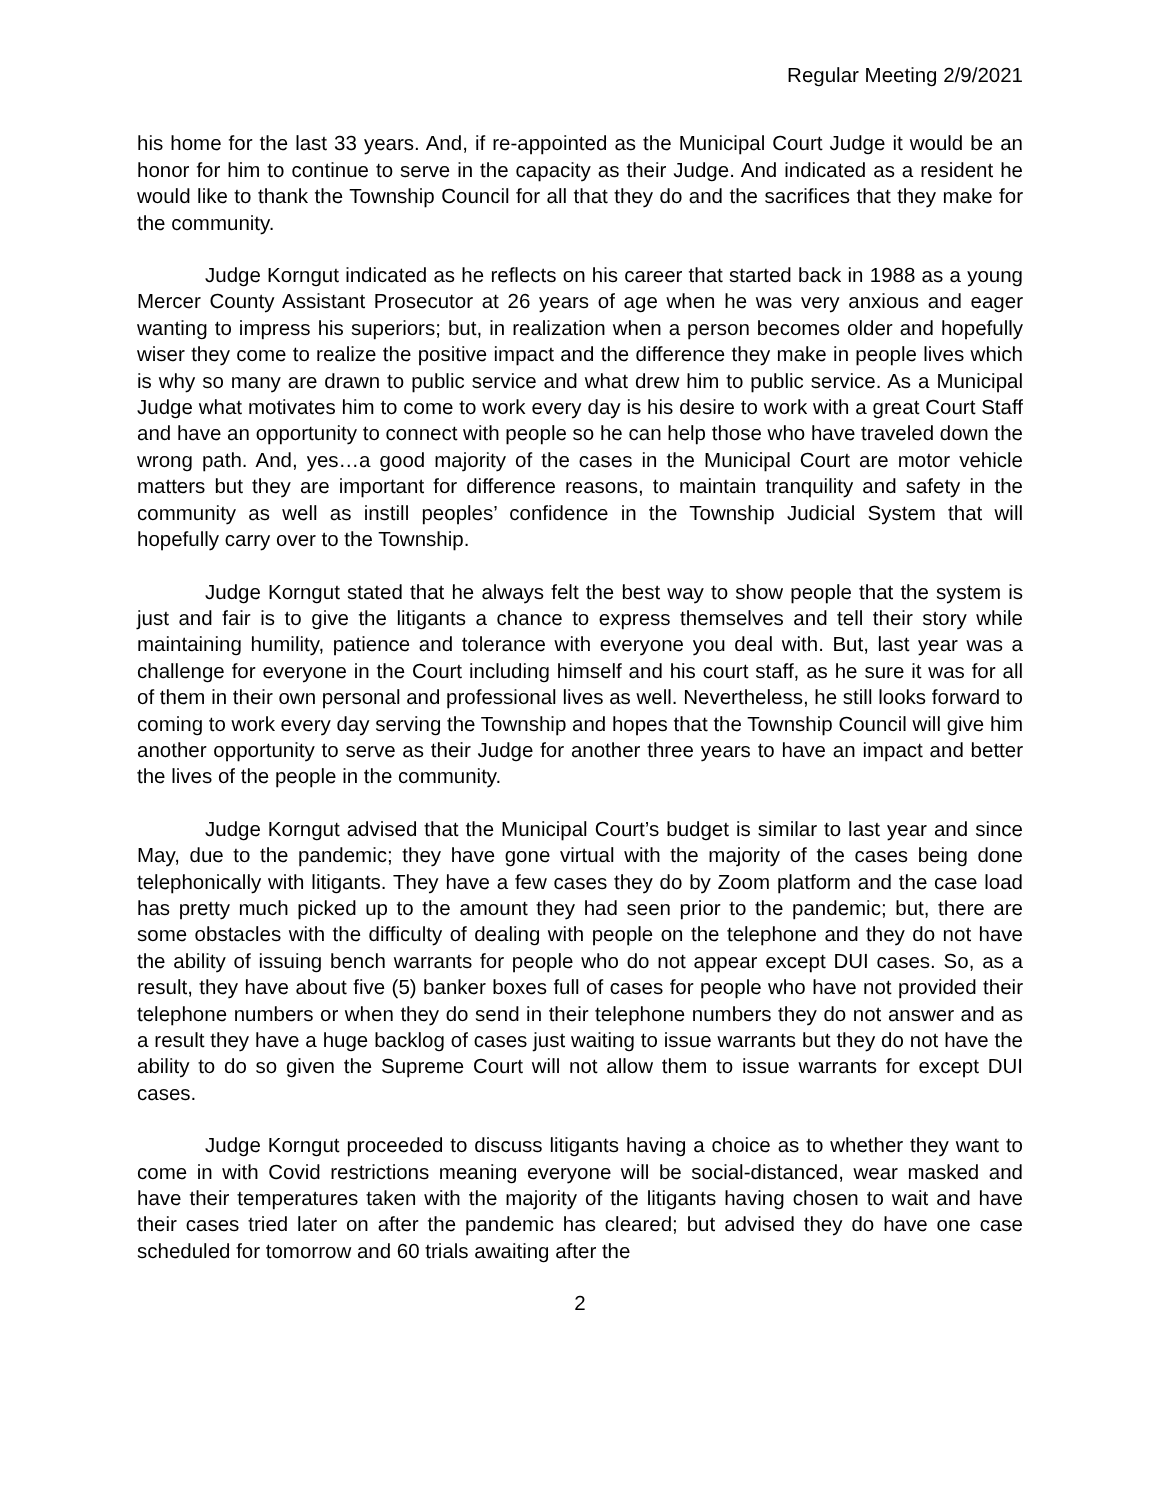Regular Meeting 2/9/2021
his home for the last 33 years. And, if re-appointed as the Municipal Court Judge it would be an honor for him to continue to serve in the capacity as their Judge. And indicated as a resident he would like to thank the Township Council for all that they do and the sacrifices that they make for the community.
Judge Korngut indicated as he reflects on his career that started back in 1988 as a young Mercer County Assistant Prosecutor at 26 years of age when he was very anxious and eager wanting to impress his superiors; but, in realization when a person becomes older and hopefully wiser they come to realize the positive impact and the difference they make in people lives which is why so many are drawn to public service and what drew him to public service. As a Municipal Judge what motivates him to come to work every day is his desire to work with a great Court Staff and have an opportunity to connect with people so he can help those who have traveled down the wrong path. And, yes…a good majority of the cases in the Municipal Court are motor vehicle matters but they are important for difference reasons, to maintain tranquility and safety in the community as well as instill peoples’ confidence in the Township Judicial System that will hopefully carry over to the Township.
Judge Korngut stated that he always felt the best way to show people that the system is just and fair is to give the litigants a chance to express themselves and tell their story while maintaining humility, patience and tolerance with everyone you deal with. But, last year was a challenge for everyone in the Court including himself and his court staff, as he sure it was for all of them in their own personal and professional lives as well. Nevertheless, he still looks forward to coming to work every day serving the Township and hopes that the Township Council will give him another opportunity to serve as their Judge for another three years to have an impact and better the lives of the people in the community.
Judge Korngut advised that the Municipal Court’s budget is similar to last year and since May, due to the pandemic; they have gone virtual with the majority of the cases being done telephonically with litigants. They have a few cases they do by Zoom platform and the case load has pretty much picked up to the amount they had seen prior to the pandemic; but, there are some obstacles with the difficulty of dealing with people on the telephone and they do not have the ability of issuing bench warrants for people who do not appear except DUI cases. So, as a result, they have about five (5) banker boxes full of cases for people who have not provided their telephone numbers or when they do send in their telephone numbers they do not answer and as a result they have a huge backlog of cases just waiting to issue warrants but they do not have the ability to do so given the Supreme Court will not allow them to issue warrants for except DUI cases.
Judge Korngut proceeded to discuss litigants having a choice as to whether they want to come in with Covid restrictions meaning everyone will be social-distanced, wear masked and have their temperatures taken with the majority of the litigants having chosen to wait and have their cases tried later on after the pandemic has cleared; but advised they do have one case scheduled for tomorrow and 60 trials awaiting after the
2